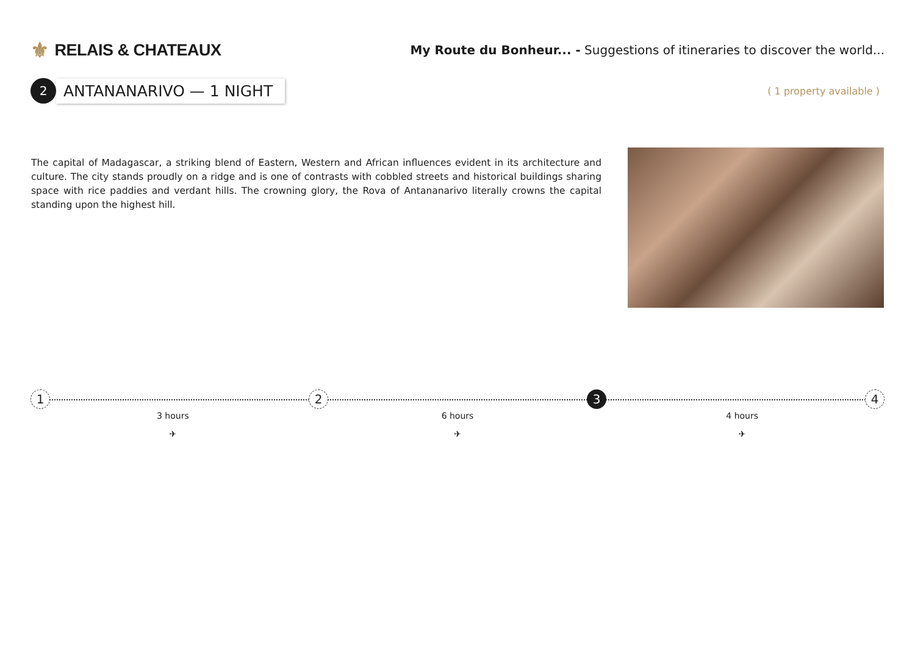⚜ RELAIS & CHATEAUX
My Route du Bonheur... - Suggestions of itineraries to discover the world...
2
ANTANANARIVO — 1 NIGHT
( 1 property available )
The capital of Madagascar, a striking blend of Eastern, Western and African influences evident in its architecture and culture. The city stands proudly on a ridge and is one of contrasts with cobbled streets and historical buildings sharing space with rice paddies and verdant hills. The crowning glory, the Rova of Antananarivo literally crowns the capital standing upon the highest hill.
1 2 3 4
3 hours
✈
6 hours
✈
4 hours
✈